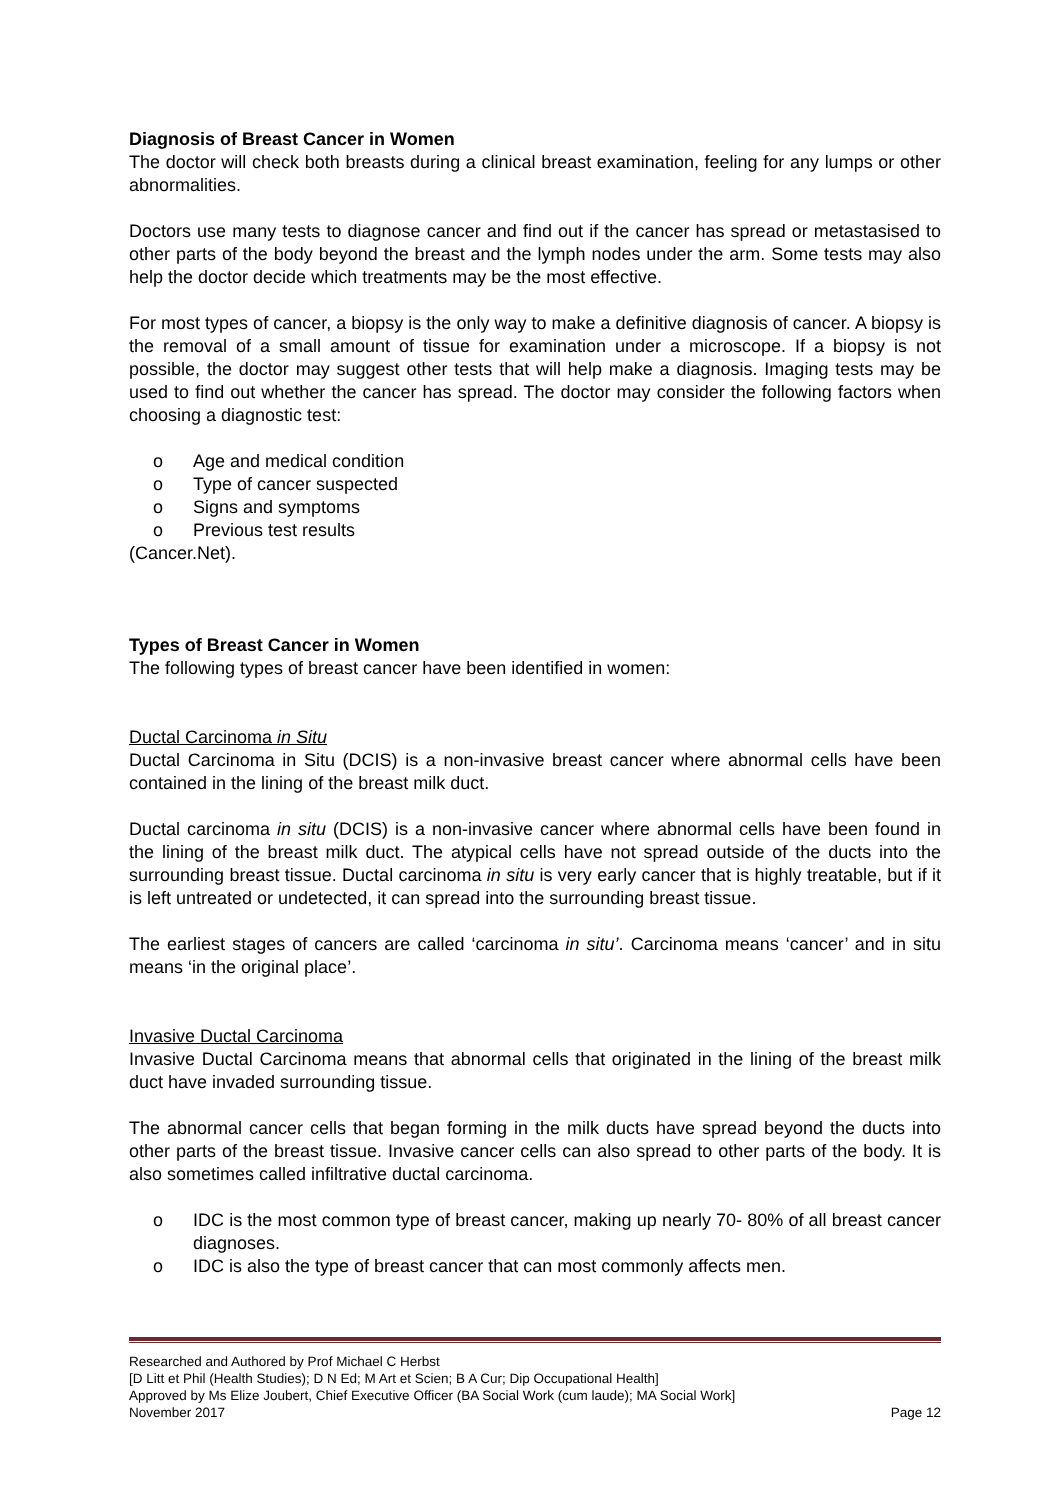Diagnosis of Breast Cancer in Women
The doctor will check both breasts during a clinical breast examination, feeling for any lumps or other abnormalities.
Doctors use many tests to diagnose cancer and find out if the cancer has spread or metastasised to other parts of the body beyond the breast and the lymph nodes under the arm. Some tests may also help the doctor decide which treatments may be the most effective.
For most types of cancer, a biopsy is the only way to make a definitive diagnosis of cancer. A biopsy is the removal of a small amount of tissue for examination under a microscope. If a biopsy is not possible, the doctor may suggest other tests that will help make a diagnosis. Imaging tests may be used to find out whether the cancer has spread. The doctor may consider the following factors when choosing a diagnostic test:
o Age and medical condition
o Type of cancer suspected
o Signs and symptoms
o Previous test results
(Cancer.Net).
Types of Breast Cancer in Women
The following types of breast cancer have been identified in women:
Ductal Carcinoma in Situ
Ductal Carcinoma in Situ (DCIS) is a non-invasive breast cancer where abnormal cells have been contained in the lining of the breast milk duct.
Ductal carcinoma in situ (DCIS) is a non-invasive cancer where abnormal cells have been found in the lining of the breast milk duct. The atypical cells have not spread outside of the ducts into the surrounding breast tissue. Ductal carcinoma in situ is very early cancer that is highly treatable, but if it is left untreated or undetected, it can spread into the surrounding breast tissue.
The earliest stages of cancers are called ‘carcinoma in situ’. Carcinoma means ‘cancer’ and in situ means ‘in the original place’.
Invasive Ductal Carcinoma
Invasive Ductal Carcinoma means that abnormal cells that originated in the lining of the breast milk duct have invaded surrounding tissue.
The abnormal cancer cells that began forming in the milk ducts have spread beyond the ducts into other parts of the breast tissue. Invasive cancer cells can also spread to other parts of the body. It is also sometimes called infiltrative ductal carcinoma.
o IDC is the most common type of breast cancer, making up nearly 70- 80% of all breast cancer diagnoses.
o IDC is also the type of breast cancer that can most commonly affects men.
Researched and Authored by Prof Michael C Herbst
[D Litt et Phil (Health Studies); D N Ed; M Art et Scien; B A Cur; Dip Occupational Health]
Approved by Ms Elize Joubert, Chief Executive Officer (BA Social Work (cum laude); MA Social Work]
November 2017 Page 12